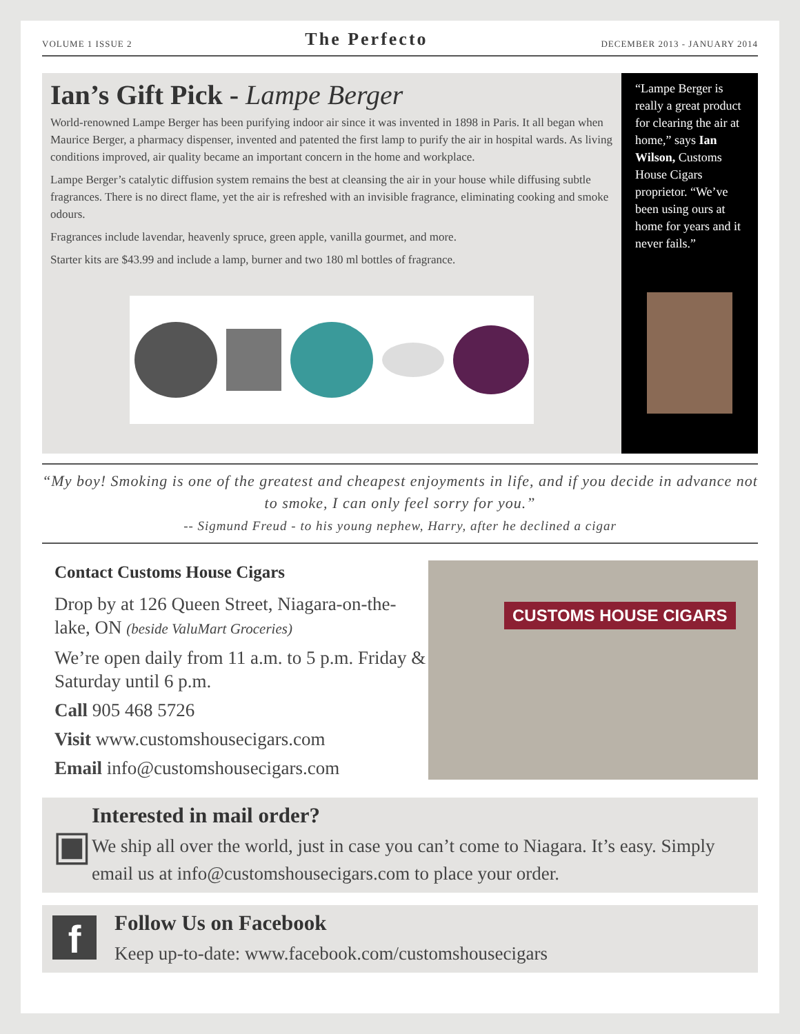VOLUME 1 ISSUE 2 The Perfecto DECEMBER 2013 - JANUARY 2014
Ian’s Gift Pick - Lampe Berger
World-renowned Lampe Berger has been purifying indoor air since it was invented in 1898 in Paris. It all began when Maurice Berger, a pharmacy dispenser, invented and patented the first lamp to purify the air in hospital wards. As living conditions improved, air quality became an important concern in the home and workplace.
Lampe Berger’s catalytic diffusion system remains the best at cleansing the air in your house while diffusing subtle fragrances. There is no direct flame, yet the air is refreshed with an invisible fragrance, eliminating cooking and smoke odours.
Fragrances include lavendar, heavenly spruce, green apple, vanilla gourmet, and more.
Starter kits are $43.99 and include a lamp, burner and two 180 ml bottles of fragrance.
“Lampe Berger is really a great product for clearing the air at home,” says Ian Wilson, Customs House Cigars proprietor. “We’ve been using ours at home for years and it never fails.”
“My boy! Smoking is one of the greatest and cheapest enjoyments in life, and if you decide in advance not to smoke, I can only feel sorry for you.”
-- Sigmund Freud - to his young nephew, Harry, after he declined a cigar
Contact Customs House Cigars
Drop by at 126 Queen Street, Niagara-on-the-lake, ON (beside ValuMart Groceries)
We’re open daily from 11 a.m. to 5 p.m. Friday & Saturday until 6 p.m.
Call 905 468 5726
Visit www.customshousecigars.com
Email info@customshousecigars.com
CUSTOMS HOUSE CIGARS
▣
Interested in mail order?
We ship all over the world, just in case you can’t come to Niagara. It’s easy. Simply email us at info@customshousecigars.com to place your order.
f
Follow Us on Facebook
Keep up-to-date: www.facebook.com/customshousecigars